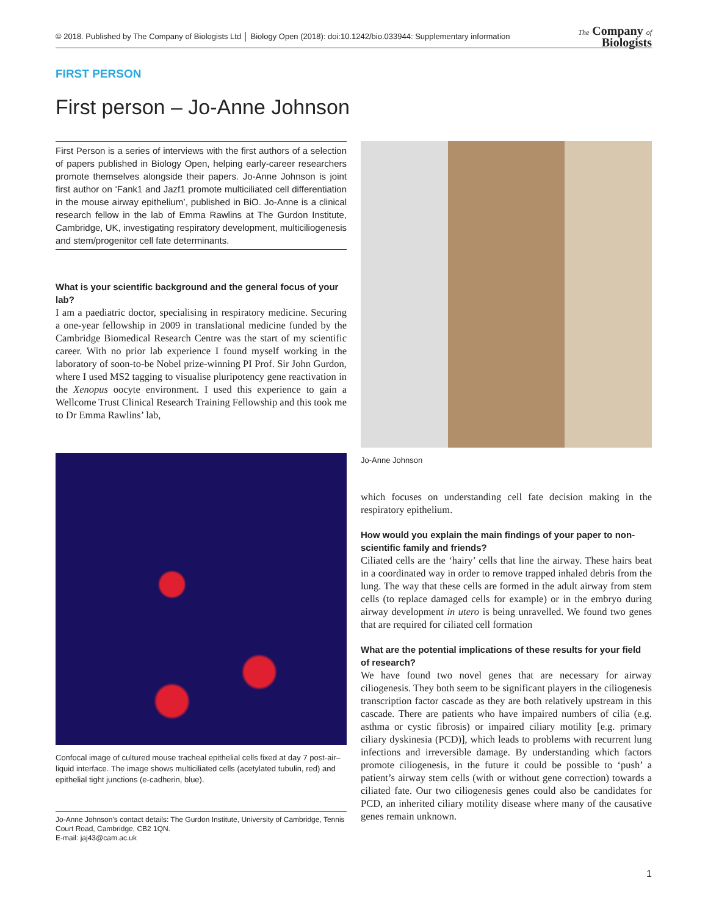© 2018. Published by The Company of Biologists Ltd │ Biology Open (2018): doi:10.1242/bio.033944: Supplementary information The Company of
Biologists
FIRST PERSON
First person – Jo-Anne Johnson
First Person is a series of interviews with the first authors of a selection of papers published in Biology Open, helping early-career researchers promote themselves alongside their papers. Jo-Anne Johnson is joint first author on ‘Fank1 and Jazf1 promote multiciliated cell differentiation in the mouse airway epithelium’, published in BiO. Jo-Anne is a clinical research fellow in the lab of Emma Rawlins at The Gurdon Institute, Cambridge, UK, investigating respiratory development, multiciliogenesis and stem/progenitor cell fate determinants.
What is your scientific background and the general focus of your lab?
I am a paediatric doctor, specialising in respiratory medicine. Securing a one-year fellowship in 2009 in translational medicine funded by the Cambridge Biomedical Research Centre was the start of my scientific career. With no prior lab experience I found myself working in the laboratory of soon-to-be Nobel prize-winning PI Prof. Sir John Gurdon, where I used MS2 tagging to visualise pluripotency gene reactivation in the Xenopus oocyte environment. I used this experience to gain a Wellcome Trust Clinical Research Training Fellowship and this took me to Dr Emma Rawlins’ lab,
Confocal image of cultured mouse tracheal epithelial cells fixed at day 7 post-air–liquid interface. The image shows multiciliated cells (acetylated tubulin, red) and epithelial tight junctions (e-cadherin, blue).
Jo-Anne Johnson’s contact details: The Gurdon Institute, University of Cambridge, Tennis Court Road, Cambridge, CB2 1QN.
E-mail: jaj43@cam.ac.uk
Jo-Anne Johnson
which focuses on understanding cell fate decision making in the respiratory epithelium.
How would you explain the main findings of your paper to non-scientific family and friends?
Ciliated cells are the ‘hairy’ cells that line the airway. These hairs beat in a coordinated way in order to remove trapped inhaled debris from the lung. The way that these cells are formed in the adult airway from stem cells (to replace damaged cells for example) or in the embryo during airway development in utero is being unravelled. We found two genes that are required for ciliated cell formation
What are the potential implications of these results for your field of research?
We have found two novel genes that are necessary for airway ciliogenesis. They both seem to be significant players in the ciliogenesis transcription factor cascade as they are both relatively upstream in this cascade. There are patients who have impaired numbers of cilia (e.g. asthma or cystic fibrosis) or impaired ciliary motility [e.g. primary ciliary dyskinesia (PCD)], which leads to problems with recurrent lung infections and irreversible damage. By understanding which factors promote ciliogenesis, in the future it could be possible to ‘push’ a patient’s airway stem cells (with or without gene correction) towards a ciliated fate. Our two ciliogenesis genes could also be candidates for PCD, an inherited ciliary motility disease where many of the causative genes remain unknown.
1